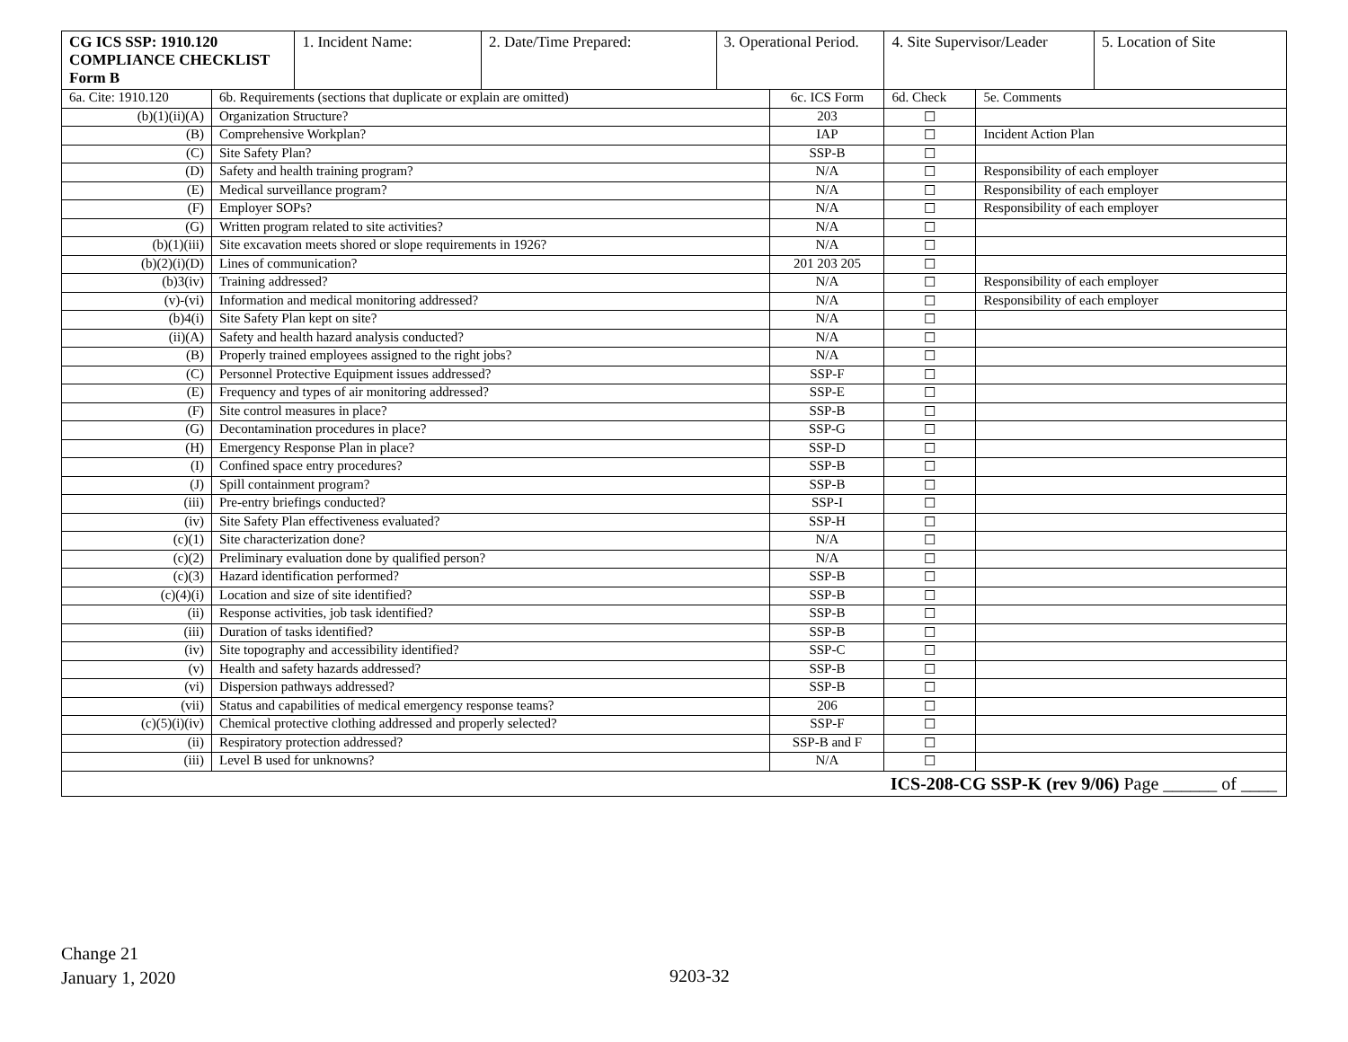| CG ICS SSP: 1910.120 COMPLIANCE CHECKLIST Form B | | 1. Incident Name: | 2. Date/Time Prepared: | 3. Operational Period. | | 4. Site Supervisor/Leader | | 5. Location of Site |
| 6a. Cite: 1910.120 | 6b. Requirements (sections that duplicate or explain are omitted) | | | | 6c. ICS Form | 6d. Check | 5e. Comments | |
| (b)(1)(ii)(A) | Organization Structure? | | | | 203 | ☐ | | |
| (B) | Comprehensive Workplan? | | | | IAP | ☐ | Incident Action Plan | |
| (C) | Site Safety Plan? | | | | SSP-B | ☐ | | |
| (D) | Safety and health training program? | | | | N/A | ☐ | Responsibility of each employer | |
| (E) | Medical surveillance program? | | | | N/A | ☐ | Responsibility of each employer | |
| (F) | Employer SOPs? | | | | N/A | ☐ | Responsibility of each employer | |
| (G) | Written program related to site activities? | | | | N/A | ☐ | | |
| (b)(1)(iii) | Site excavation meets shored or slope requirements in 1926? | | | | N/A | ☐ | | |
| (b)(2)(i)(D) | Lines of communication? | | | | 201 203 205 | ☐ | | |
| (b)3(iv) | Training addressed? | | | | N/A | ☐ | Responsibility of each employer | |
| (v)-(vi) | Information and medical monitoring addressed? | | | | N/A | ☐ | Responsibility of each employer | |
| (b)4(i) | Site Safety Plan kept on site? | | | | N/A | ☐ | | |
| (ii)(A) | Safety and health hazard analysis conducted? | | | | N/A | ☐ | | |
| (B) | Properly trained employees assigned to the right jobs? | | | | N/A | ☐ | | |
| (C) | Personnel Protective Equipment issues addressed? | | | | SSP-F | ☐ | | |
| (E) | Frequency and types of air monitoring addressed? | | | | SSP-E | ☐ | | |
| (F) | Site control measures in place? | | | | SSP-B | ☐ | | |
| (G) | Decontamination procedures in place? | | | | SSP-G | ☐ | | |
| (H) | Emergency Response Plan in place? | | | | SSP-D | ☐ | | |
| (I) | Confined space entry procedures? | | | | SSP-B | ☐ | | |
| (J) | Spill containment program? | | | | SSP-B | ☐ | | |
| (iii) | Pre-entry briefings conducted? | | | | SSP-I | ☐ | | |
| (iv) | Site Safety Plan effectiveness evaluated? | | | | SSP-H | ☐ | | |
| (c)(1) | Site characterization done? | | | | N/A | ☐ | | |
| (c)(2) | Preliminary evaluation done by qualified person? | | | | N/A | ☐ | | |
| (c)(3) | Hazard identification performed? | | | | SSP-B | ☐ | | |
| (c)(4)(i) | Location and size of site identified? | | | | SSP-B | ☐ | | |
| (ii) | Response activities, job task identified? | | | | SSP-B | ☐ | | |
| (iii) | Duration of tasks identified? | | | | SSP-B | ☐ | | |
| (iv) | Site topography and accessibility identified? | | | | SSP-C | ☐ | | |
| (v) | Health and safety hazards addressed? | | | | SSP-B | ☐ | | |
| (vi) | Dispersion pathways addressed? | | | | SSP-B | ☐ | | |
| (vii) | Status and capabilities of medical emergency response teams? | | | | 206 | ☐ | | |
| (c)(5)(i)(iv) | Chemical protective clothing addressed and properly selected? | | | | SSP-F | ☐ | | |
| (ii) | Respiratory protection addressed? | | | | SSP-B and F | ☐ | | |
| (iii) | Level B used for unknowns? | | | | N/A | ☐ | | |
| ICS-208-CG SSP-K (rev 9/06) Page ______ of ____ | | | | | | | | |
Change 21
January 1, 2020
9203-32